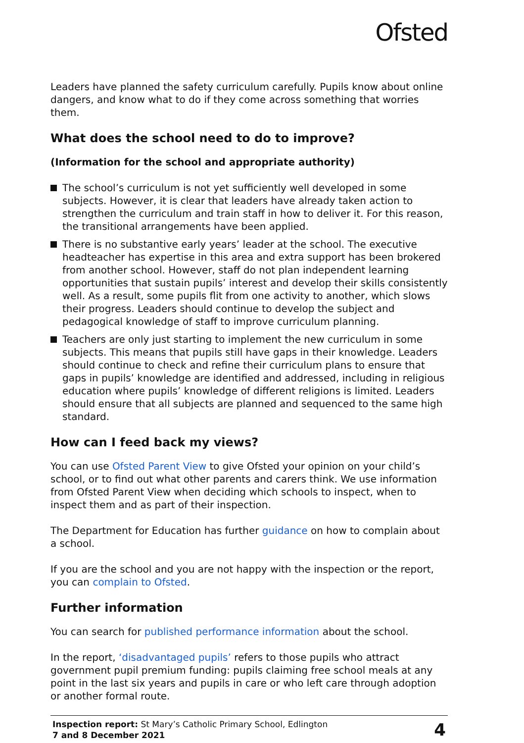Ofsted
Leaders have planned the safety curriculum carefully. Pupils know about online dangers, and know what to do if they come across something that worries them.
What does the school need to do to improve?
(Information for the school and appropriate authority)
The school’s curriculum is not yet sufficiently well developed in some subjects. However, it is clear that leaders have already taken action to strengthen the curriculum and train staff in how to deliver it. For this reason, the transitional arrangements have been applied.
There is no substantive early years’ leader at the school. The executive headteacher has expertise in this area and extra support has been brokered from another school. However, staff do not plan independent learning opportunities that sustain pupils’ interest and develop their skills consistently well. As a result, some pupils flit from one activity to another, which slows their progress. Leaders should continue to develop the subject and pedagogical knowledge of staff to improve curriculum planning.
Teachers are only just starting to implement the new curriculum in some subjects. This means that pupils still have gaps in their knowledge. Leaders should continue to check and refine their curriculum plans to ensure that gaps in pupils’ knowledge are identified and addressed, including in religious education where pupils’ knowledge of different religions is limited. Leaders should ensure that all subjects are planned and sequenced to the same high standard.
How can I feed back my views?
You can use Ofsted Parent View to give Ofsted your opinion on your child’s school, or to find out what other parents and carers think. We use information from Ofsted Parent View when deciding which schools to inspect, when to inspect them and as part of their inspection.
The Department for Education has further guidance on how to complain about a school.
If you are the school and you are not happy with the inspection or the report, you can complain to Ofsted.
Further information
You can search for published performance information about the school.
In the report, ‘disadvantaged pupils’ refers to those pupils who attract government pupil premium funding: pupils claiming free school meals at any point in the last six years and pupils in care or who left care through adoption or another formal route.
Inspection report: St Mary’s Catholic Primary School, Edlington
7 and 8 December 2021
4